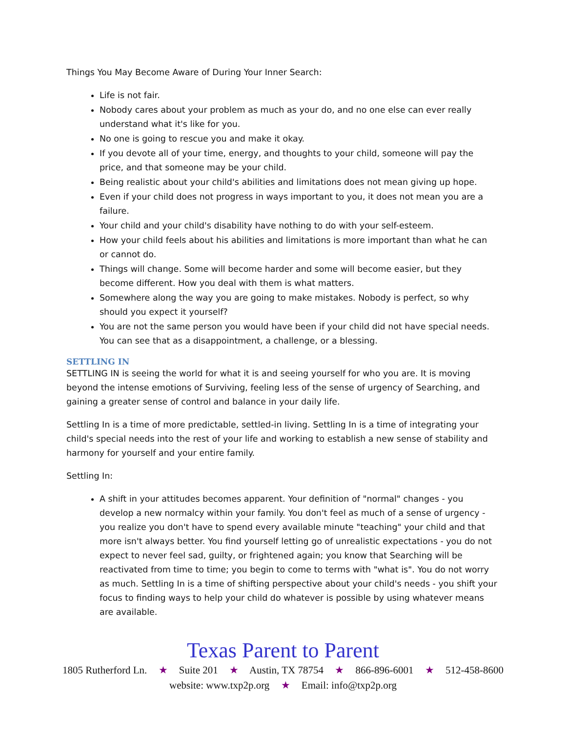Things You May Become Aware of During Your Inner Search:
Life is not fair.
Nobody cares about your problem as much as your do, and no one else can ever really understand what it's like for you.
No one is going to rescue you and make it okay.
If you devote all of your time, energy, and thoughts to your child, someone will pay the price, and that someone may be your child.
Being realistic about your child's abilities and limitations does not mean giving up hope.
Even if your child does not progress in ways important to you, it does not mean you are a failure.
Your child and your child's disability have nothing to do with your self-esteem.
How your child feels about his abilities and limitations is more important than what he can or cannot do.
Things will change. Some will become harder and some will become easier, but they become different. How you deal with them is what matters.
Somewhere along the way you are going to make mistakes. Nobody is perfect, so why should you expect it yourself?
You are not the same person you would have been if your child did not have special needs. You can see that as a disappointment, a challenge, or a blessing.
SETTLING IN
SETTLING IN is seeing the world for what it is and seeing yourself for who you are. It is moving beyond the intense emotions of Surviving, feeling less of the sense of urgency of Searching, and gaining a greater sense of control and balance in your daily life.
Settling In is a time of more predictable, settled-in living. Settling In is a time of integrating your child's special needs into the rest of your life and working to establish a new sense of stability and harmony for yourself and your entire family.
Settling In:
A shift in your attitudes becomes apparent. Your definition of "normal" changes - you develop a new normalcy within your family. You don't feel as much of a sense of urgency - you realize you don't have to spend every available minute "teaching" your child and that more isn't always better. You find yourself letting go of unrealistic expectations - you do not expect to never feel sad, guilty, or frightened again; you know that Searching will be reactivated from time to time; you begin to come to terms with "what is". You do not worry as much. Settling In is a time of shifting perspective about your child's needs - you shift your focus to finding ways to help your child do whatever is possible by using whatever means are available.
Texas Parent to Parent
1805 Rutherford Ln. ★ Suite 201 ★ Austin, TX 78754 ★ 866-896-6001 ★ 512-458-8600
website: www.txp2p.org ★ Email: info@txp2p.org